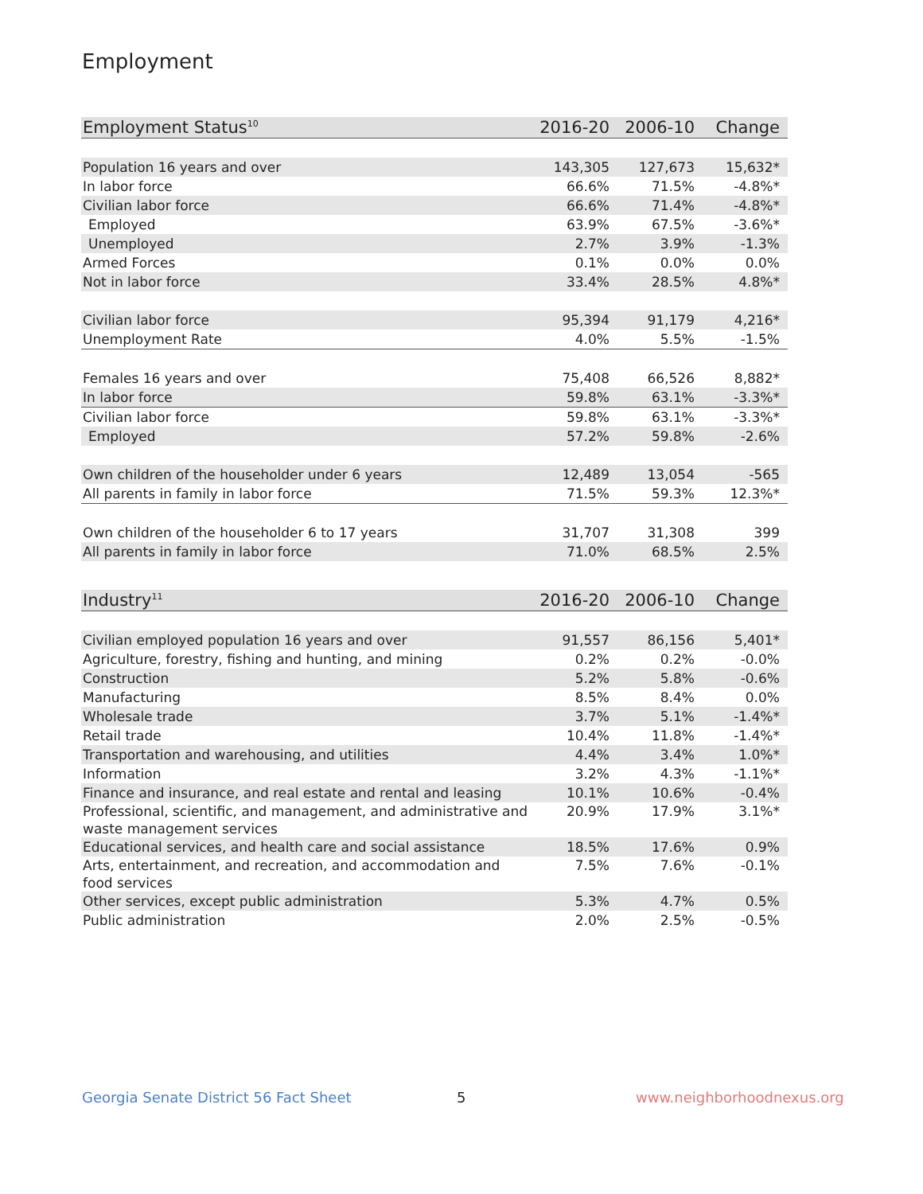Employment
| Employment Status<sup>10</sup> | 2016-20 | 2006-10 | Change |
| --- | --- | --- | --- |
| Population 16 years and over | 143,305 | 127,673 | 15,632* |
| In labor force | 66.6% | 71.5% | -4.8%* |
| Civilian labor force | 66.6% | 71.4% | -4.8%* |
| Employed | 63.9% | 67.5% | -3.6%* |
| Unemployed | 2.7% | 3.9% | -1.3% |
| Armed Forces | 0.1% | 0.0% | 0.0% |
| Not in labor force | 33.4% | 28.5% | 4.8%* |
| Civilian labor force | 95,394 | 91,179 | 4,216* |
| Unemployment Rate | 4.0% | 5.5% | -1.5% |
| Females 16 years and over | 75,408 | 66,526 | 8,882* |
| In labor force | 59.8% | 63.1% | -3.3%* |
| Civilian labor force | 59.8% | 63.1% | -3.3%* |
| Employed | 57.2% | 59.8% | -2.6% |
| Own children of the householder under 6 years | 12,489 | 13,054 | -565 |
| All parents in family in labor force | 71.5% | 59.3% | 12.3%* |
| Own children of the householder 6 to 17 years | 31,707 | 31,308 | 399 |
| All parents in family in labor force | 71.0% | 68.5% | 2.5% |
| Industry<sup>11</sup> | 2016-20 | 2006-10 | Change |
| --- | --- | --- | --- |
| Civilian employed population 16 years and over | 91,557 | 86,156 | 5,401* |
| Agriculture, forestry, fishing and hunting, and mining | 0.2% | 0.2% | -0.0% |
| Construction | 5.2% | 5.8% | -0.6% |
| Manufacturing | 8.5% | 8.4% | 0.0% |
| Wholesale trade | 3.7% | 5.1% | -1.4%* |
| Retail trade | 10.4% | 11.8% | -1.4%* |
| Transportation and warehousing, and utilities | 4.4% | 3.4% | 1.0%* |
| Information | 3.2% | 4.3% | -1.1%* |
| Finance and insurance, and real estate and rental and leasing | 10.1% | 10.6% | -0.4% |
| Professional, scientific, and management, and administrative and waste management services | 20.9% | 17.9% | 3.1%* |
| Educational services, and health care and social assistance | 18.5% | 17.6% | 0.9% |
| Arts, entertainment, and recreation, and accommodation and food services | 7.5% | 7.6% | -0.1% |
| Other services, except public administration | 5.3% | 4.7% | 0.5% |
| Public administration | 2.0% | 2.5% | -0.5% |
Georgia Senate District 56 Fact Sheet
5 www.neighborhoodnexus.org